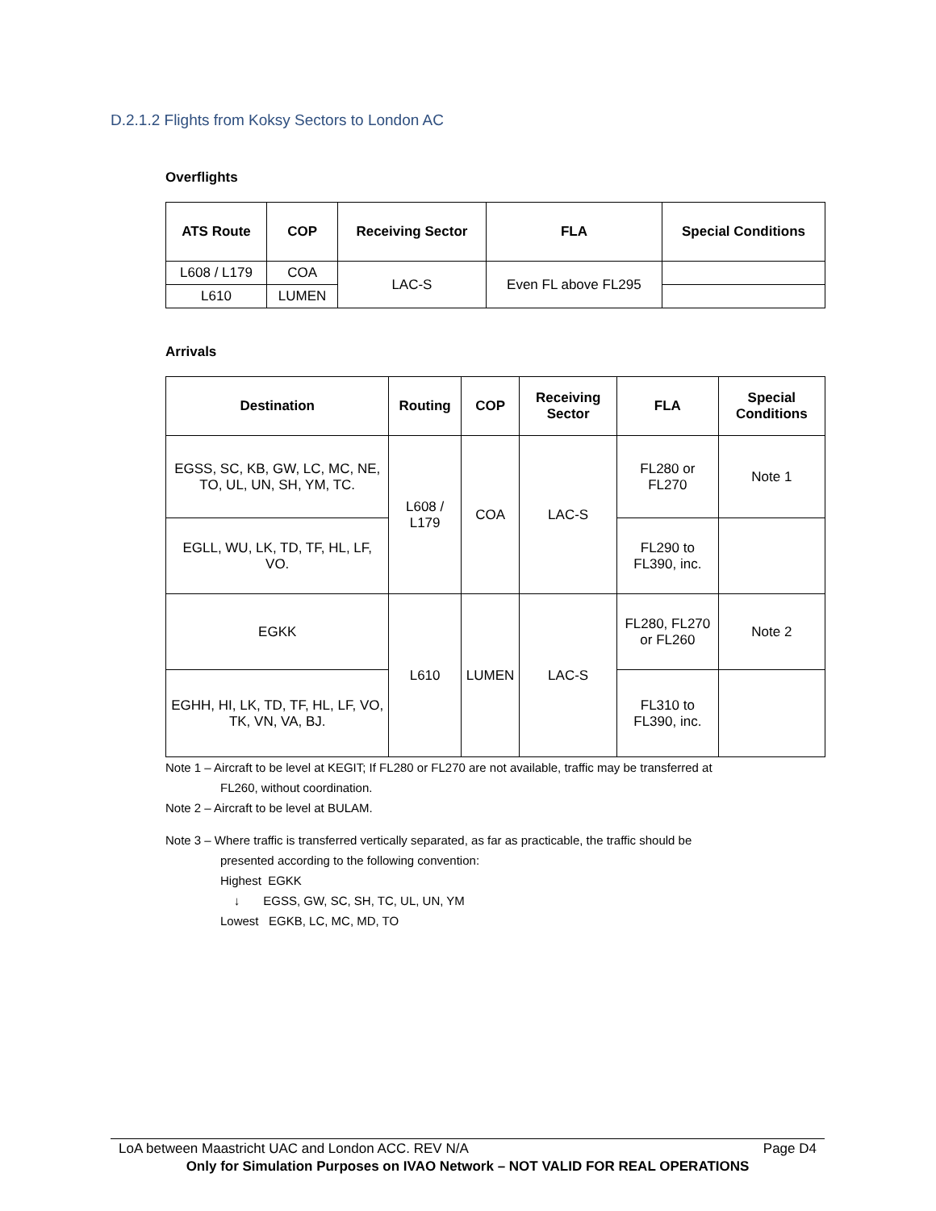D.2.1.2 Flights from Koksy Sectors to London AC
Overflights
| ATS Route | COP | Receiving Sector | FLA | Special Conditions |
| --- | --- | --- | --- | --- |
| L608 / L179 | COA | LAC-S | Even FL above FL295 | |
| L610 | LUMEN | | | |
Arrivals
| Destination | Routing | COP | Receiving Sector | FLA | Special Conditions |
| --- | --- | --- | --- | --- | --- |
| EGSS, SC, KB, GW, LC, MC, NE, TO, UL, UN, SH, YM, TC. | L608 / L179 | COA | LAC-S | FL280 or FL270 | Note 1 |
| EGLL, WU, LK, TD, TF, HL, LF, VO. | | | | FL290 to FL390, inc. | |
| EGKK | L610 | LUMEN | LAC-S | FL280, FL270 or FL260 | Note 2 |
| EGHH, HI, LK, TD, TF, HL, LF, VO, TK, VN, VA, BJ. | | | | FL310 to FL390, inc. | |
Note 1 – Aircraft to be level at KEGIT; If FL280 or FL270 are not available, traffic may be transferred at
FL260, without coordination.
Note 2 – Aircraft to be level at BULAM.
Note 3 – Where traffic is transferred vertically separated, as far as practicable, the traffic should be
presented according to the following convention:
Highest EGKK
↓ EGSS, GW, SC, SH, TC, UL, UN, YM
Lowest EGKB, LC, MC, MD, TO
LoA between Maastricht UAC and London ACC. REV N/A Page D4
Only for Simulation Purposes on IVAO Network – NOT VALID FOR REAL OPERATIONS